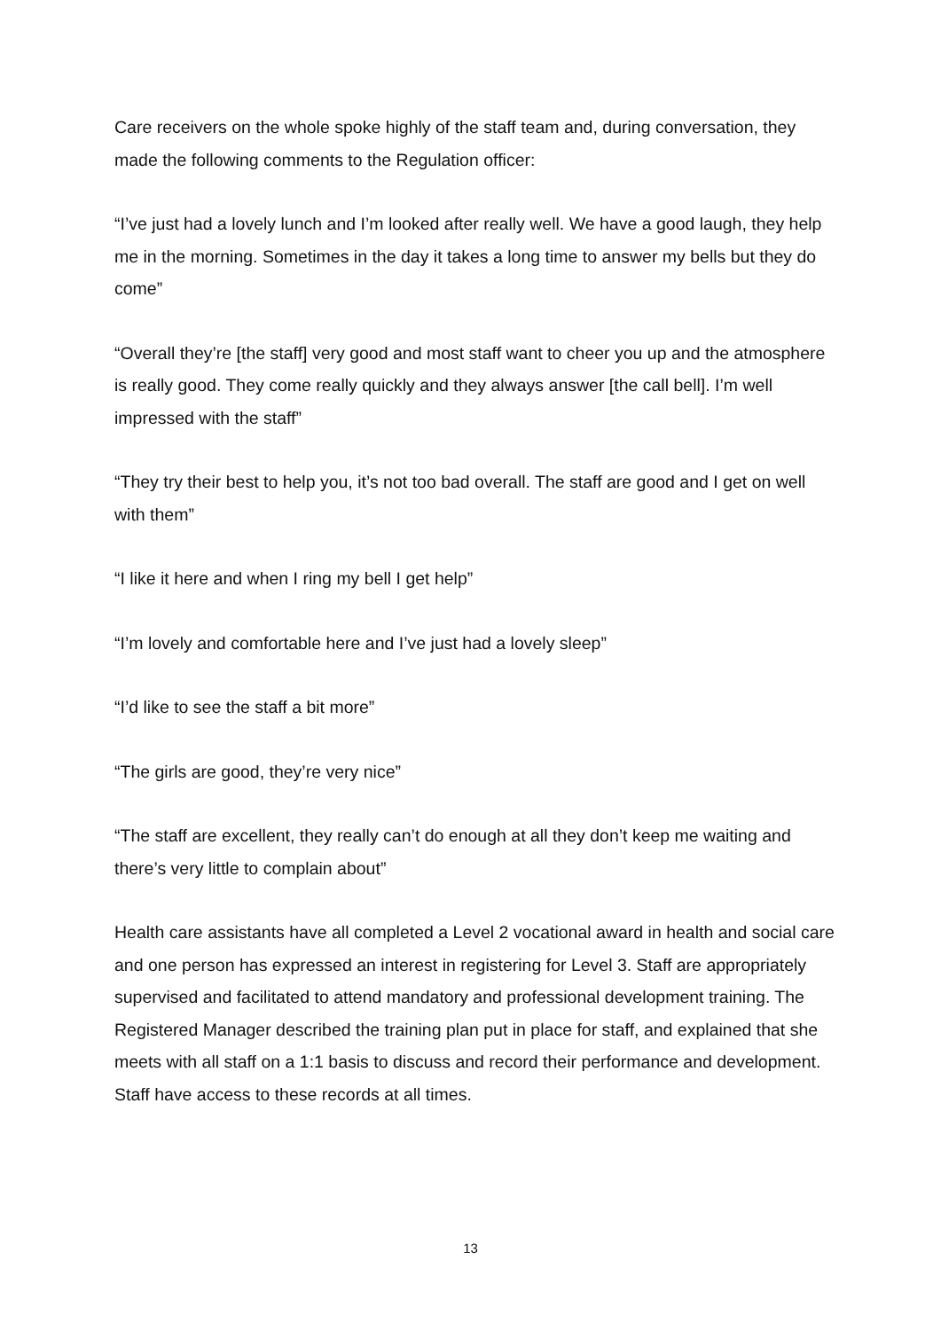Care receivers on the whole spoke highly of the staff team and, during conversation, they made the following comments to the Regulation officer:
“I’ve just had a lovely lunch and I’m looked after really well. We have a good laugh, they help me in the morning. Sometimes in the day it takes a long time to answer my bells but they do come”
“Overall they’re [the staff] very good and most staff want to cheer you up and the atmosphere is really good. They come really quickly and they always answer [the call bell]. I’m well impressed with the staff”
“They try their best to help you, it’s not too bad overall. The staff are good and I get on well with them”
“I like it here and when I ring my bell I get help”
“I’m lovely and comfortable here and I’ve just had a lovely sleep”
“I’d like to see the staff a bit more”
“The girls are good, they’re very nice”
“The staff are excellent, they really can’t do enough at all they don’t keep me waiting and there’s very little to complain about”
Health care assistants have all completed a Level 2 vocational award in health and social care and one person has expressed an interest in registering for Level 3. Staff are appropriately supervised and facilitated to attend mandatory and professional development training. The Registered Manager described the training plan put in place for staff, and explained that she meets with all staff on a 1:1 basis to discuss and record their performance and development. Staff have access to these records at all times.
13